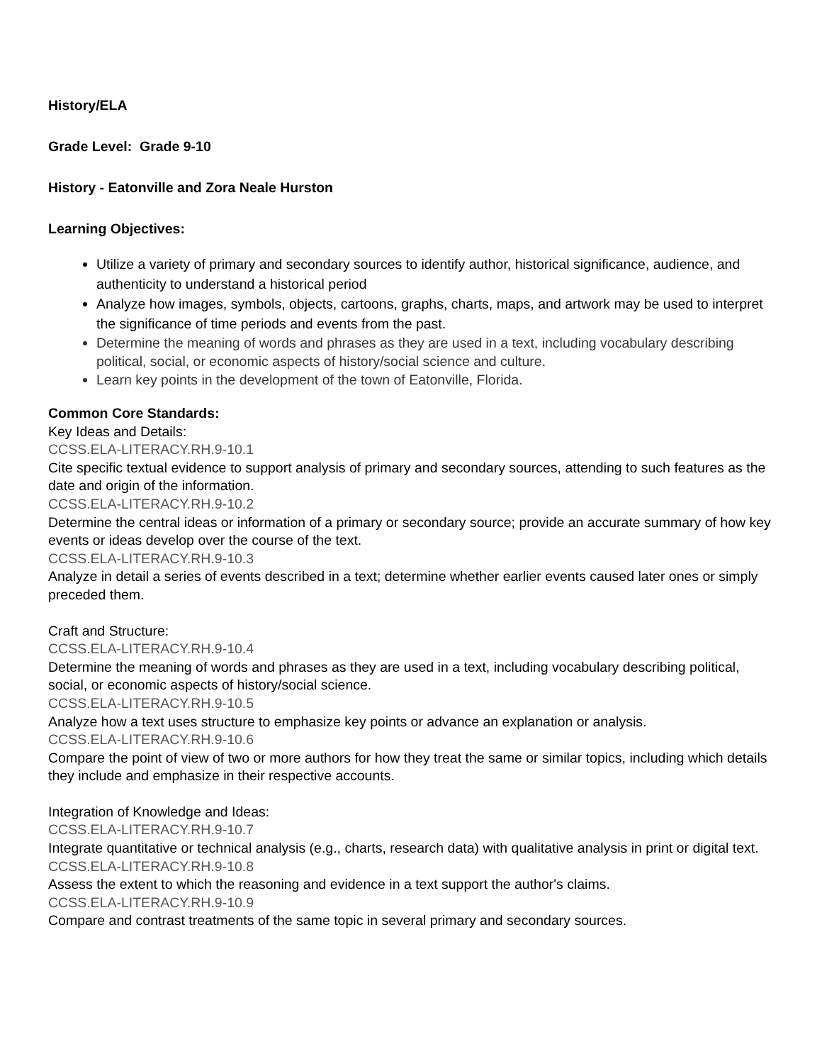History/ELA
Grade Level: Grade 9-10
History - Eatonville and Zora Neale Hurston
Learning Objectives:
Utilize a variety of primary and secondary sources to identify author, historical significance, audience, and authenticity to understand a historical period
Analyze how images, symbols, objects, cartoons, graphs, charts, maps, and artwork may be used to interpret the significance of time periods and events from the past.
Determine the meaning of words and phrases as they are used in a text, including vocabulary describing political, social, or economic aspects of history/social science and culture.
Learn key points in the development of the town of Eatonville, Florida.
Common Core Standards:
Key Ideas and Details:
CCSS.ELA-LITERACY.RH.9-10.1
Cite specific textual evidence to support analysis of primary and secondary sources, attending to such features as the date and origin of the information.
CCSS.ELA-LITERACY.RH.9-10.2
Determine the central ideas or information of a primary or secondary source; provide an accurate summary of how key events or ideas develop over the course of the text.
CCSS.ELA-LITERACY.RH.9-10.3
Analyze in detail a series of events described in a text; determine whether earlier events caused later ones or simply preceded them.
Craft and Structure:
CCSS.ELA-LITERACY.RH.9-10.4
Determine the meaning of words and phrases as they are used in a text, including vocabulary describing political, social, or economic aspects of history/social science.
CCSS.ELA-LITERACY.RH.9-10.5
Analyze how a text uses structure to emphasize key points or advance an explanation or analysis.
CCSS.ELA-LITERACY.RH.9-10.6
Compare the point of view of two or more authors for how they treat the same or similar topics, including which details they include and emphasize in their respective accounts.
Integration of Knowledge and Ideas:
CCSS.ELA-LITERACY.RH.9-10.7
Integrate quantitative or technical analysis (e.g., charts, research data) with qualitative analysis in print or digital text.
CCSS.ELA-LITERACY.RH.9-10.8
Assess the extent to which the reasoning and evidence in a text support the author's claims.
CCSS.ELA-LITERACY.RH.9-10.9
Compare and contrast treatments of the same topic in several primary and secondary sources.